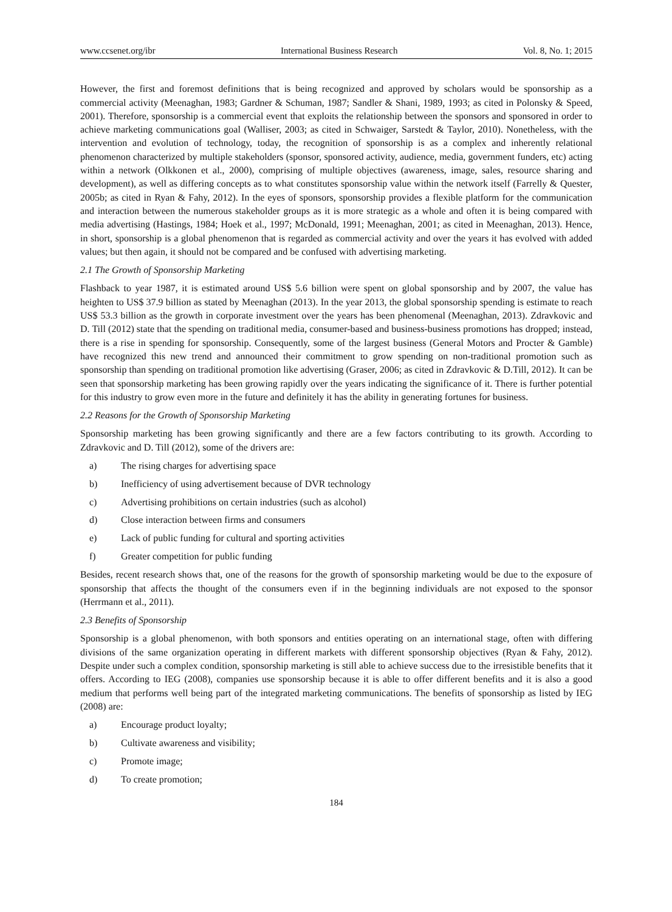www.ccsenet.org/ibr International Business Research Vol. 8, No. 1; 2015
However, the first and foremost definitions that is being recognized and approved by scholars would be sponsorship as a commercial activity (Meenaghan, 1983; Gardner & Schuman, 1987; Sandler & Shani, 1989, 1993; as cited in Polonsky & Speed, 2001). Therefore, sponsorship is a commercial event that exploits the relationship between the sponsors and sponsored in order to achieve marketing communications goal (Walliser, 2003; as cited in Schwaiger, Sarstedt & Taylor, 2010). Nonetheless, with the intervention and evolution of technology, today, the recognition of sponsorship is as a complex and inherently relational phenomenon characterized by multiple stakeholders (sponsor, sponsored activity, audience, media, government funders, etc) acting within a network (Olkkonen et al., 2000), comprising of multiple objectives (awareness, image, sales, resource sharing and development), as well as differing concepts as to what constitutes sponsorship value within the network itself (Farrelly & Quester, 2005b; as cited in Ryan & Fahy, 2012). In the eyes of sponsors, sponsorship provides a flexible platform for the communication and interaction between the numerous stakeholder groups as it is more strategic as a whole and often it is being compared with media advertising (Hastings, 1984; Hoek et al., 1997; McDonald, 1991; Meenaghan, 2001; as cited in Meenaghan, 2013). Hence, in short, sponsorship is a global phenomenon that is regarded as commercial activity and over the years it has evolved with added values; but then again, it should not be compared and be confused with advertising marketing.
2.1 The Growth of Sponsorship Marketing
Flashback to year 1987, it is estimated around US$ 5.6 billion were spent on global sponsorship and by 2007, the value has heighten to US$ 37.9 billion as stated by Meenaghan (2013). In the year 2013, the global sponsorship spending is estimate to reach US$ 53.3 billion as the growth in corporate investment over the years has been phenomenal (Meenaghan, 2013). Zdravkovic and D. Till (2012) state that the spending on traditional media, consumer-based and business-business promotions has dropped; instead, there is a rise in spending for sponsorship. Consequently, some of the largest business (General Motors and Procter & Gamble) have recognized this new trend and announced their commitment to grow spending on non-traditional promotion such as sponsorship than spending on traditional promotion like advertising (Graser, 2006; as cited in Zdravkovic & D.Till, 2012). It can be seen that sponsorship marketing has been growing rapidly over the years indicating the significance of it. There is further potential for this industry to grow even more in the future and definitely it has the ability in generating fortunes for business.
2.2 Reasons for the Growth of Sponsorship Marketing
Sponsorship marketing has been growing significantly and there are a few factors contributing to its growth. According to Zdravkovic and D. Till (2012), some of the drivers are:
a) The rising charges for advertising space
b) Inefficiency of using advertisement because of DVR technology
c) Advertising prohibitions on certain industries (such as alcohol)
d) Close interaction between firms and consumers
e) Lack of public funding for cultural and sporting activities
f) Greater competition for public funding
Besides, recent research shows that, one of the reasons for the growth of sponsorship marketing would be due to the exposure of sponsorship that affects the thought of the consumers even if in the beginning individuals are not exposed to the sponsor (Herrmann et al., 2011).
2.3 Benefits of Sponsorship
Sponsorship is a global phenomenon, with both sponsors and entities operating on an international stage, often with differing divisions of the same organization operating in different markets with different sponsorship objectives (Ryan & Fahy, 2012). Despite under such a complex condition, sponsorship marketing is still able to achieve success due to the irresistible benefits that it offers. According to IEG (2008), companies use sponsorship because it is able to offer different benefits and it is also a good medium that performs well being part of the integrated marketing communications. The benefits of sponsorship as listed by IEG (2008) are:
a) Encourage product loyalty;
b) Cultivate awareness and visibility;
c) Promote image;
d) To create promotion;
184